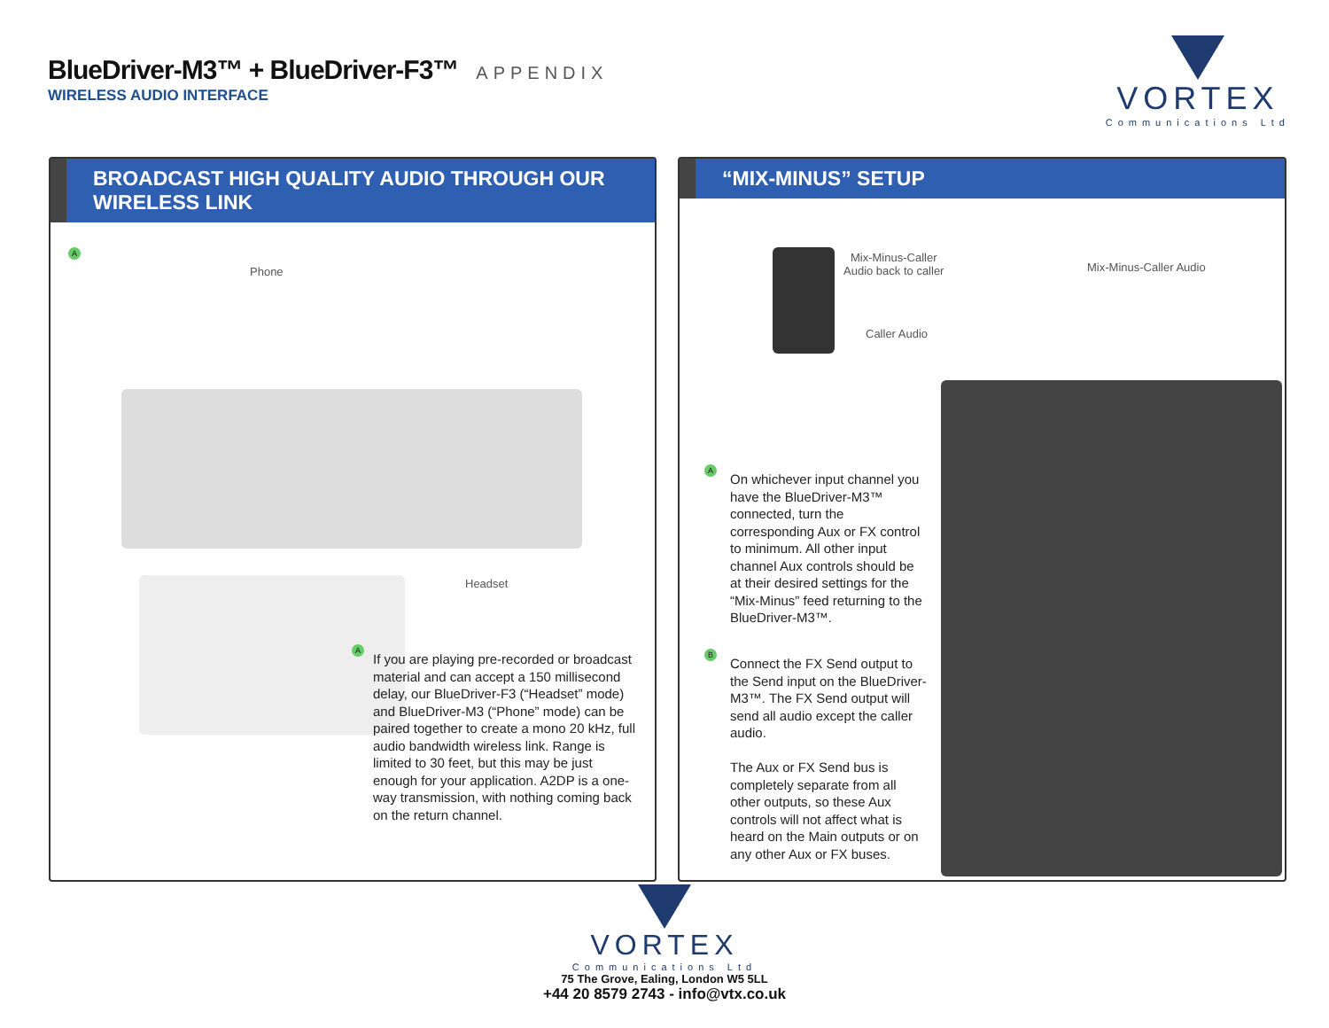BlueDriver-M3™ + BlueDriver-F3™ APPENDIX
WIRELESS AUDIO INTERFACE
VORTEX
Communications Ltd
BROADCAST HIGH QUALITY AUDIO THROUGH OUR WIRELESS LINK
A
Phone
Headset
A
If you are playing pre-recorded or broadcast material and can accept a 150 millisecond delay, our BlueDriver-F3 (“Headset” mode) and BlueDriver-M3 (“Phone” mode) can be paired together to create a mono 20 kHz, full audio bandwidth wireless link. Range is limited to 30 feet, but this may be just enough for your application. A2DP is a one-way transmission, with nothing coming back on the return channel.
“MIX-MINUS” SETUP
Mix-Minus-Caller
Audio back to caller
Caller Audio
Mix-Minus-Caller Audio
A
On whichever input channel you have the BlueDriver-M3™ connected, turn the corresponding Aux or FX control to minimum. All other input channel Aux controls should be at their desired settings for the “Mix-Minus” feed returning to the BlueDriver-M3™.
B
Connect the FX Send output to the Send input on the BlueDriver-M3™. The FX Send output will send all audio except the caller audio.
The Aux or FX Send bus is completely separate from all other outputs, so these Aux controls will not affect what is heard on the Main outputs or on any other Aux or FX buses.
VORTEX
Communications Ltd
75 The Grove, Ealing, London W5 5LL
+44 20 8579 2743 - info@vtx.co.uk